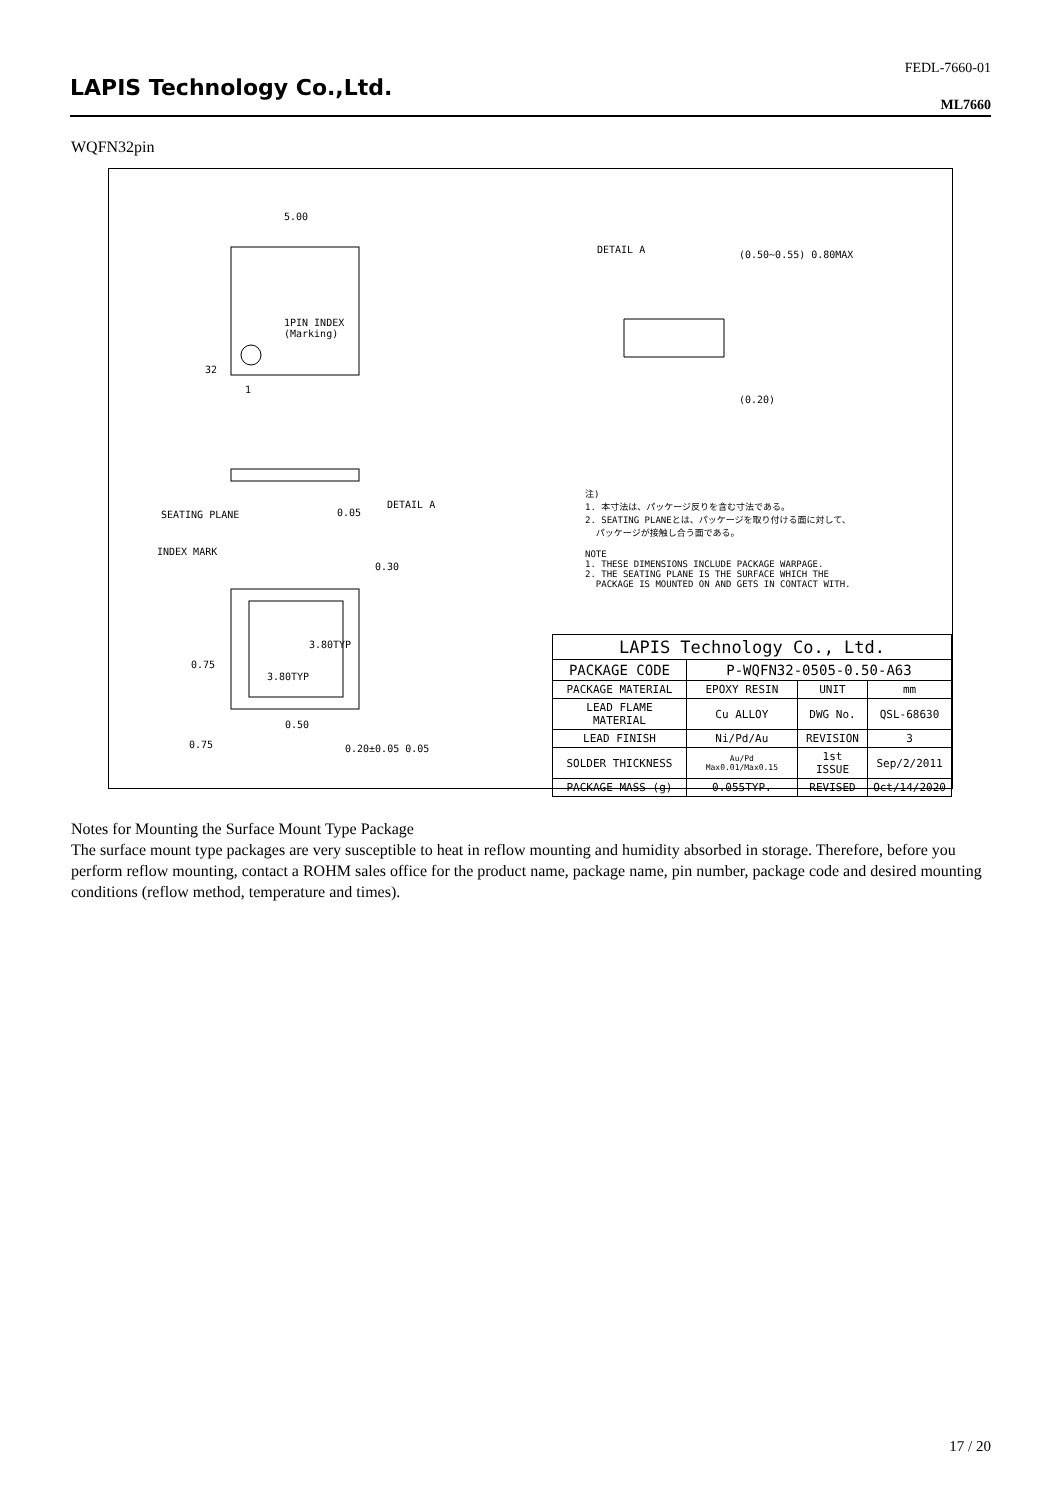LAPIS Technology Co.,Ltd.
FEDL-7660-01
ML7660
WQFN32pin
5.00
1PIN INDEX
(Marking)
32
1
DETAIL A (0.50~0.55) 0.80MAX
(0.20)
SEATING PLANE
DETAIL A
0.05
INDEX MARK
0.30
3.80TYP
3.80TYP
0.50
0.75
0.75
0.20±0.05 0.05
注)
1. 本寸法は、パッケージ反りを含む寸法である。
2. SEATING PLANEとは、パッケージを取り付ける面に対して、
パッケージが接触し合う面である。
NOTE
1. THESE DIMENSIONS INCLUDE PACKAGE WARPAGE.
2. THE SEATING PLANE IS THE SURFACE WHICH THE
PACKAGE IS MOUNTED ON AND GETS IN CONTACT WITH.
| LAPIS Technology Co., Ltd. | | | |
| PACKAGE CODE | P-WQFN32-0505-0.50-A63 | | |
| PACKAGE MATERIAL | EPOXY RESIN | UNIT | mm |
| LEAD FLAME MATERIAL | Cu ALLOY | DWG No. | QSL-68630 |
| LEAD FINISH | Ni/Pd/Au | REVISION | 3 |
| SOLDER THICKNESS | Au/Pd Max0.01/Max0.15 | 1st ISSUE | Sep/2/2011 |
| PACKAGE MASS (g) | 0.055TYP. | REVISED | Oct/14/2020 |
Notes for Mounting the Surface Mount Type Package
The surface mount type packages are very susceptible to heat in reflow mounting and humidity absorbed in storage. Therefore, before you perform reflow mounting, contact a ROHM sales office for the product name, package name, pin number, package code and desired mounting conditions (reflow method, temperature and times).
17 / 20